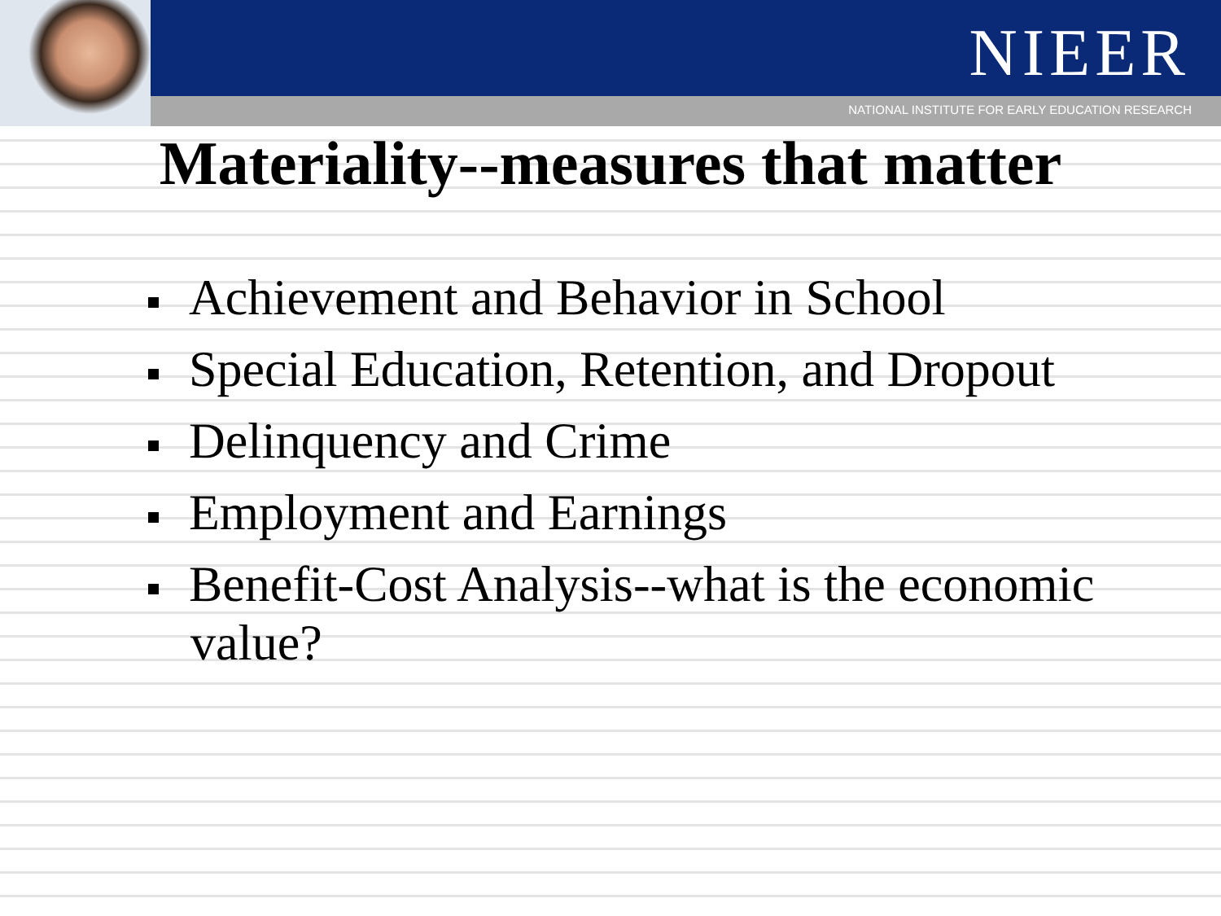NIEER
NATIONAL INSTITUTE FOR EARLY EDUCATION RESEARCH
Materiality--measures that matter
Achievement and Behavior in School
Special Education, Retention, and Dropout
Delinquency and Crime
Employment and Earnings
Benefit-Cost Analysis--what is the economic value?